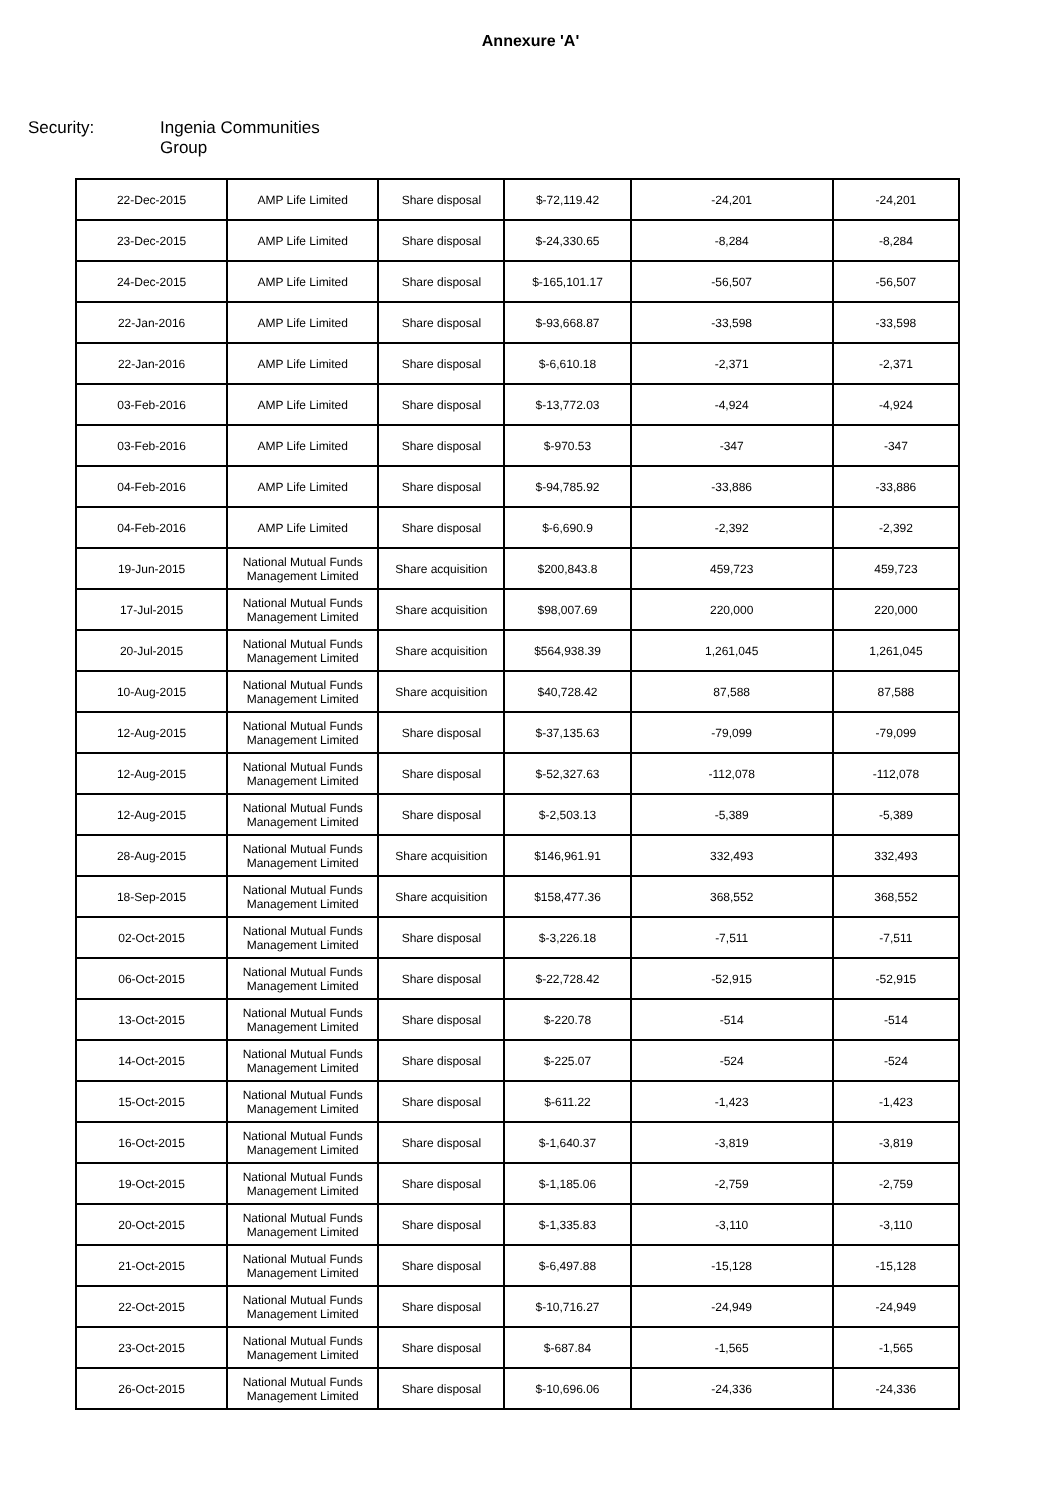Annexure 'A'
Security: Ingenia Communities Group
| 22-Dec-2015 | AMP Life Limited | Share disposal | $-72,119.42 | -24,201 | -24,201 |
| 23-Dec-2015 | AMP Life Limited | Share disposal | $-24,330.65 | -8,284 | -8,284 |
| 24-Dec-2015 | AMP Life Limited | Share disposal | $-165,101.17 | -56,507 | -56,507 |
| 22-Jan-2016 | AMP Life Limited | Share disposal | $-93,668.87 | -33,598 | -33,598 |
| 22-Jan-2016 | AMP Life Limited | Share disposal | $-6,610.18 | -2,371 | -2,371 |
| 03-Feb-2016 | AMP Life Limited | Share disposal | $-13,772.03 | -4,924 | -4,924 |
| 03-Feb-2016 | AMP Life Limited | Share disposal | $-970.53 | -347 | -347 |
| 04-Feb-2016 | AMP Life Limited | Share disposal | $-94,785.92 | -33,886 | -33,886 |
| 04-Feb-2016 | AMP Life Limited | Share disposal | $-6,690.9 | -2,392 | -2,392 |
| 19-Jun-2015 | National Mutual Funds Management Limited | Share acquisition | $200,843.8 | 459,723 | 459,723 |
| 17-Jul-2015 | National Mutual Funds Management Limited | Share acquisition | $98,007.69 | 220,000 | 220,000 |
| 20-Jul-2015 | National Mutual Funds Management Limited | Share acquisition | $564,938.39 | 1,261,045 | 1,261,045 |
| 10-Aug-2015 | National Mutual Funds Management Limited | Share acquisition | $40,728.42 | 87,588 | 87,588 |
| 12-Aug-2015 | National Mutual Funds Management Limited | Share disposal | $-37,135.63 | -79,099 | -79,099 |
| 12-Aug-2015 | National Mutual Funds Management Limited | Share disposal | $-52,327.63 | -112,078 | -112,078 |
| 12-Aug-2015 | National Mutual Funds Management Limited | Share disposal | $-2,503.13 | -5,389 | -5,389 |
| 28-Aug-2015 | National Mutual Funds Management Limited | Share acquisition | $146,961.91 | 332,493 | 332,493 |
| 18-Sep-2015 | National Mutual Funds Management Limited | Share acquisition | $158,477.36 | 368,552 | 368,552 |
| 02-Oct-2015 | National Mutual Funds Management Limited | Share disposal | $-3,226.18 | -7,511 | -7,511 |
| 06-Oct-2015 | National Mutual Funds Management Limited | Share disposal | $-22,728.42 | -52,915 | -52,915 |
| 13-Oct-2015 | National Mutual Funds Management Limited | Share disposal | $-220.78 | -514 | -514 |
| 14-Oct-2015 | National Mutual Funds Management Limited | Share disposal | $-225.07 | -524 | -524 |
| 15-Oct-2015 | National Mutual Funds Management Limited | Share disposal | $-611.22 | -1,423 | -1,423 |
| 16-Oct-2015 | National Mutual Funds Management Limited | Share disposal | $-1,640.37 | -3,819 | -3,819 |
| 19-Oct-2015 | National Mutual Funds Management Limited | Share disposal | $-1,185.06 | -2,759 | -2,759 |
| 20-Oct-2015 | National Mutual Funds Management Limited | Share disposal | $-1,335.83 | -3,110 | -3,110 |
| 21-Oct-2015 | National Mutual Funds Management Limited | Share disposal | $-6,497.88 | -15,128 | -15,128 |
| 22-Oct-2015 | National Mutual Funds Management Limited | Share disposal | $-10,716.27 | -24,949 | -24,949 |
| 23-Oct-2015 | National Mutual Funds Management Limited | Share disposal | $-687.84 | -1,565 | -1,565 |
| 26-Oct-2015 | National Mutual Funds Management Limited | Share disposal | $-10,696.06 | -24,336 | -24,336 |